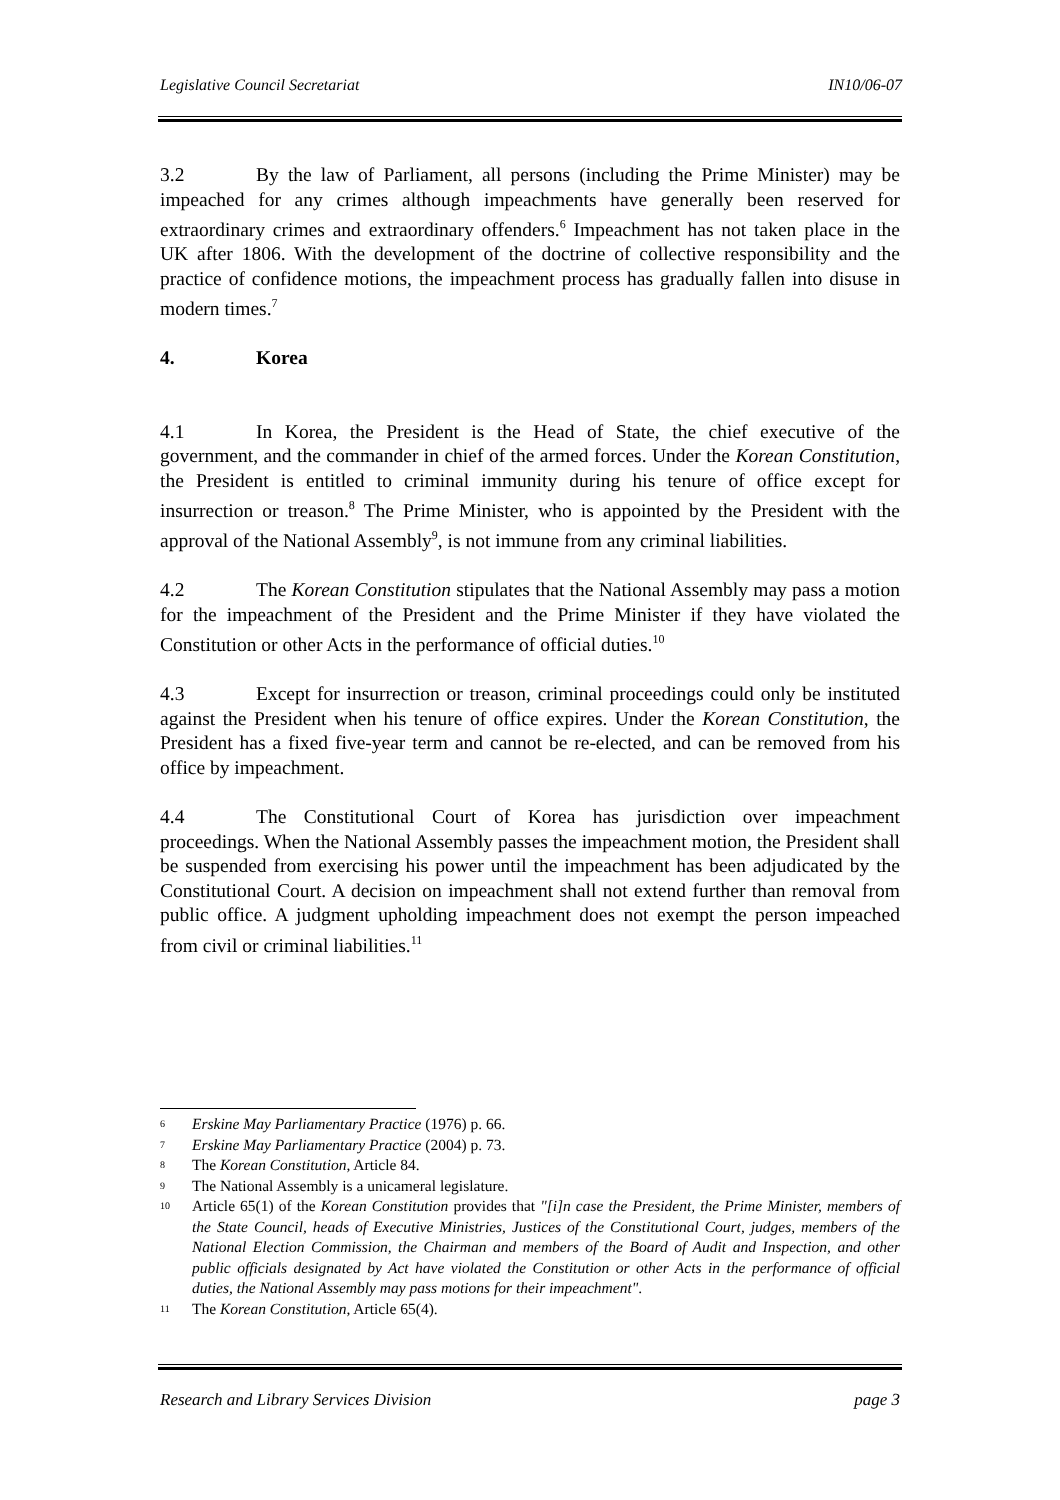Legislative Council Secretariat IN10/06-07
3.2 By the law of Parliament, all persons (including the Prime Minister) may be impeached for any crimes although impeachments have generally been reserved for extraordinary crimes and extraordinary offenders.<sup>6</sup> Impeachment has not taken place in the UK after 1806. With the development of the doctrine of collective responsibility and the practice of confidence motions, the impeachment process has gradually fallen into disuse in modern times.<sup>7</sup>
4. Korea
4.1 In Korea, the President is the Head of State, the chief executive of the government, and the commander in chief of the armed forces. Under the Korean Constitution, the President is entitled to criminal immunity during his tenure of office except for insurrection or treason.<sup>8</sup> The Prime Minister, who is appointed by the President with the approval of the National Assembly<sup>9</sup>, is not immune from any criminal liabilities.
4.2 The Korean Constitution stipulates that the National Assembly may pass a motion for the impeachment of the President and the Prime Minister if they have violated the Constitution or other Acts in the performance of official duties.<sup>10</sup>
4.3 Except for insurrection or treason, criminal proceedings could only be instituted against the President when his tenure of office expires. Under the Korean Constitution, the President has a fixed five-year term and cannot be re-elected, and can be removed from his office by impeachment.
4.4 The Constitutional Court of Korea has jurisdiction over impeachment proceedings. When the National Assembly passes the impeachment motion, the President shall be suspended from exercising his power until the impeachment has been adjudicated by the Constitutional Court. A decision on impeachment shall not extend further than removal from public office. A judgment upholding impeachment does not exempt the person impeached from civil or criminal liabilities.<sup>11</sup>
<sup>6</sup> Erskine May Parliamentary Practice (1976) p. 66.
<sup>7</sup> Erskine May Parliamentary Practice (2004) p. 73.
<sup>8</sup> The Korean Constitution, Article 84.
<sup>9</sup> The National Assembly is a unicameral legislature.
<sup>10</sup> Article 65(1) of the Korean Constitution provides that "[i]n case the President, the Prime Minister, members of the State Council, heads of Executive Ministries, Justices of the Constitutional Court, judges, members of the National Election Commission, the Chairman and members of the Board of Audit and Inspection, and other public officials designated by Act have violated the Constitution or other Acts in the performance of official duties, the National Assembly may pass motions for their impeachment".
<sup>11</sup> The Korean Constitution, Article 65(4).
Research and Library Services Division page 3